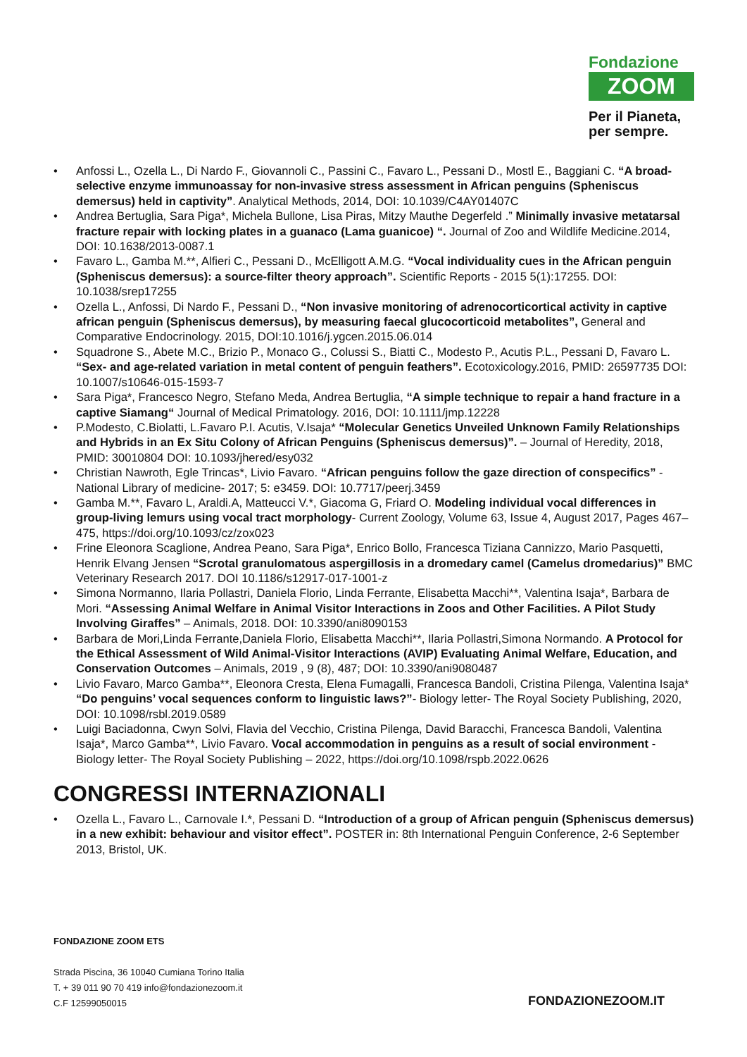Fondazione
ZOOM
Per il Pianeta,
per sempre.
• Anfossi L., Ozella L., Di Nardo F., Giovannoli C., Passini C., Favaro L., Pessani D., Mostl E., Baggiani C. “A broad-selective enzyme immunoassay for non-invasive stress assessment in African penguins (Spheniscus demersus) held in captivity”. Analytical Methods, 2014, DOI: 10.1039/C4AY01407C
• Andrea Bertuglia, Sara Piga*, Michela Bullone, Lisa Piras, Mitzy Mauthe Degerfeld .” Minimally invasive metatarsal fracture repair with locking plates in a guanaco (Lama guanicoe) “. Journal of Zoo and Wildlife Medicine.2014, DOI: 10.1638/2013-0087.1
• Favaro L., Gamba M.**, Alfieri C., Pessani D., McElligott A.M.G. “Vocal individuality cues in the African penguin (Spheniscus demersus): a source-filter theory approach”. Scientific Reports - 2015 5(1):17255. DOI: 10.1038/srep17255
• Ozella L., Anfossi, Di Nardo F., Pessani D., “Non invasive monitoring of adrenocorticortical activity in captive african penguin (Spheniscus demersus), by measuring faecal glucocorticoid metabolites”, General and Comparative Endocrinology. 2015, DOI:10.1016/j.ygcen.2015.06.014
• Squadrone S., Abete M.C., Brizio P., Monaco G., Colussi S., Biatti C., Modesto P., Acutis P.L., Pessani D, Favaro L. “Sex- and age-related variation in metal content of penguin feathers”. Ecotoxicology.2016, PMID: 26597735 DOI: 10.1007/s10646-015-1593-7
• Sara Piga*, Francesco Negro, Stefano Meda, Andrea Bertuglia, “A simple technique to repair a hand fracture in a captive Siamang“ Journal of Medical Primatology. 2016, DOI: 10.1111/jmp.12228
• P.Modesto, C.Biolatti, L.Favaro P.I. Acutis, V.Isaja* “Molecular Genetics Unveiled Unknown Family Relationships and Hybrids in an Ex Situ Colony of African Penguins (Spheniscus demersus)”. – Journal of Heredity, 2018, PMID: 30010804 DOI: 10.1093/jhered/esy032
• Christian Nawroth, Egle Trincas*, Livio Favaro. “African penguins follow the gaze direction of conspecifics” - National Library of medicine- 2017; 5: e3459. DOI: 10.7717/peerj.3459
• Gamba M.**, Favaro L, Araldi.A, Matteucci V.*, Giacoma G, Friard O. Modeling individual vocal differences in group-living lemurs using vocal tract morphology- Current Zoology, Volume 63, Issue 4, August 2017, Pages 467–475, https://doi.org/10.1093/cz/zox023
• Frine Eleonora Scaglione, Andrea Peano, Sara Piga*, Enrico Bollo, Francesca Tiziana Cannizzo, Mario Pasquetti, Henrik Elvang Jensen “Scrotal granulomatous aspergillosis in a dromedary camel (Camelus dromedarius)” BMC Veterinary Research 2017. DOI 10.1186/s12917-017-1001-z
• Simona Normanno, Ilaria Pollastri, Daniela Florio, Linda Ferrante, Elisabetta Macchi**, Valentina Isaja*, Barbara de Mori. “Assessing Animal Welfare in Animal Visitor Interactions in Zoos and Other Facilities. A Pilot Study Involving Giraffes” – Animals, 2018. DOI: 10.3390/ani8090153
• Barbara de Mori,Linda Ferrante,Daniela Florio, Elisabetta Macchi**, Ilaria Pollastri,Simona Normando. A Protocol for the Ethical Assessment of Wild Animal-Visitor Interactions (AVIP) Evaluating Animal Welfare, Education, and Conservation Outcomes – Animals, 2019 , 9 (8), 487; DOI: 10.3390/ani9080487
• Livio Favaro, Marco Gamba**, Eleonora Cresta, Elena Fumagalli, Francesca Bandoli, Cristina Pilenga, Valentina Isaja* “Do penguins’ vocal sequences conform to linguistic laws?”- Biology letter- The Royal Society Publishing, 2020, DOI: 10.1098/rsbl.2019.0589
• Luigi Baciadonna, Cwyn Solvi, Flavia del Vecchio, Cristina Pilenga, David Baracchi, Francesca Bandoli, Valentina Isaja*, Marco Gamba**, Livio Favaro. Vocal accommodation in penguins as a result of social environment - Biology letter- The Royal Society Publishing – 2022, https://doi.org/10.1098/rspb.2022.0626
CONGRESSI INTERNAZIONALI
• Ozella L., Favaro L., Carnovale I.*, Pessani D. “Introduction of a group of African penguin (Spheniscus demersus) in a new exhibit: behaviour and visitor effect”. POSTER in: 8th International Penguin Conference, 2-6 September 2013, Bristol, UK.
FONDAZIONE ZOOM ETS
Strada Piscina, 36 10040 Cumiana Torino Italia
T. + 39 011 90 70 419 info@fondazionezoom.it
C.F 12599050015
FONDAZIONEZOOM.IT